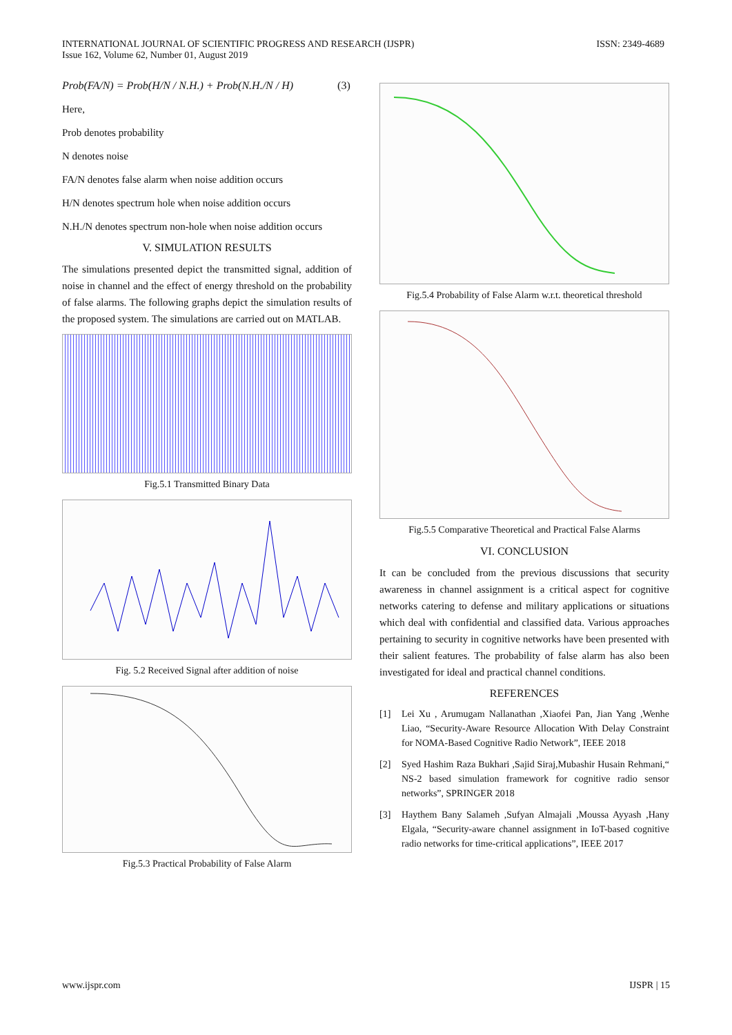INTERNATIONAL JOURNAL OF SCIENTIFIC PROGRESS AND RESEARCH (IJSPR)
Issue 162, Volume 62, Number 01, August 2019
ISSN: 2349-4689
Prob(FA/N) = Prob(H/N / N.H.) + Prob(N.H./N / H) (3)
Here,
Prob denotes probability
N denotes noise
FA/N denotes false alarm when noise addition occurs
H/N denotes spectrum hole when noise addition occurs
N.H./N denotes spectrum non-hole when noise addition occurs
V. SIMULATION RESULTS
The simulations presented depict the transmitted signal, addition of noise in channel and the effect of energy threshold on the probability of false alarms. The following graphs depict the simulation results of the proposed system. The simulations are carried out on MATLAB.
Fig.5.1 Transmitted Binary Data
Fig. 5.2 Received Signal after addition of noise
Fig.5.3 Practical Probability of False Alarm
Fig.5.4 Probability of False Alarm w.r.t. theoretical threshold
Fig.5.5 Comparative Theoretical and Practical False Alarms
VI. CONCLUSION
It can be concluded from the previous discussions that security awareness in channel assignment is a critical aspect for cognitive networks catering to defense and military applications or situations which deal with confidential and classified data. Various approaches pertaining to security in cognitive networks have been presented with their salient features. The probability of false alarm has also been investigated for ideal and practical channel conditions.
REFERENCES
[1] Lei Xu , Arumugam Nallanathan ,Xiaofei Pan, Jian Yang ,Wenhe Liao, “Security-Aware Resource Allocation With Delay Constraint for NOMA-Based Cognitive Radio Network”, IEEE 2018
[2] Syed Hashim Raza Bukhari ,Sajid Siraj,Mubashir Husain Rehmani,“ NS-2 based simulation framework for cognitive radio sensor networks”, SPRINGER 2018
[3] Haythem Bany Salameh ,Sufyan Almajali ,Moussa Ayyash ,Hany Elgala, “Security-aware channel assignment in IoT-based cognitive radio networks for time-critical applications”, IEEE 2017
www.ijspr.com IJSPR | 15